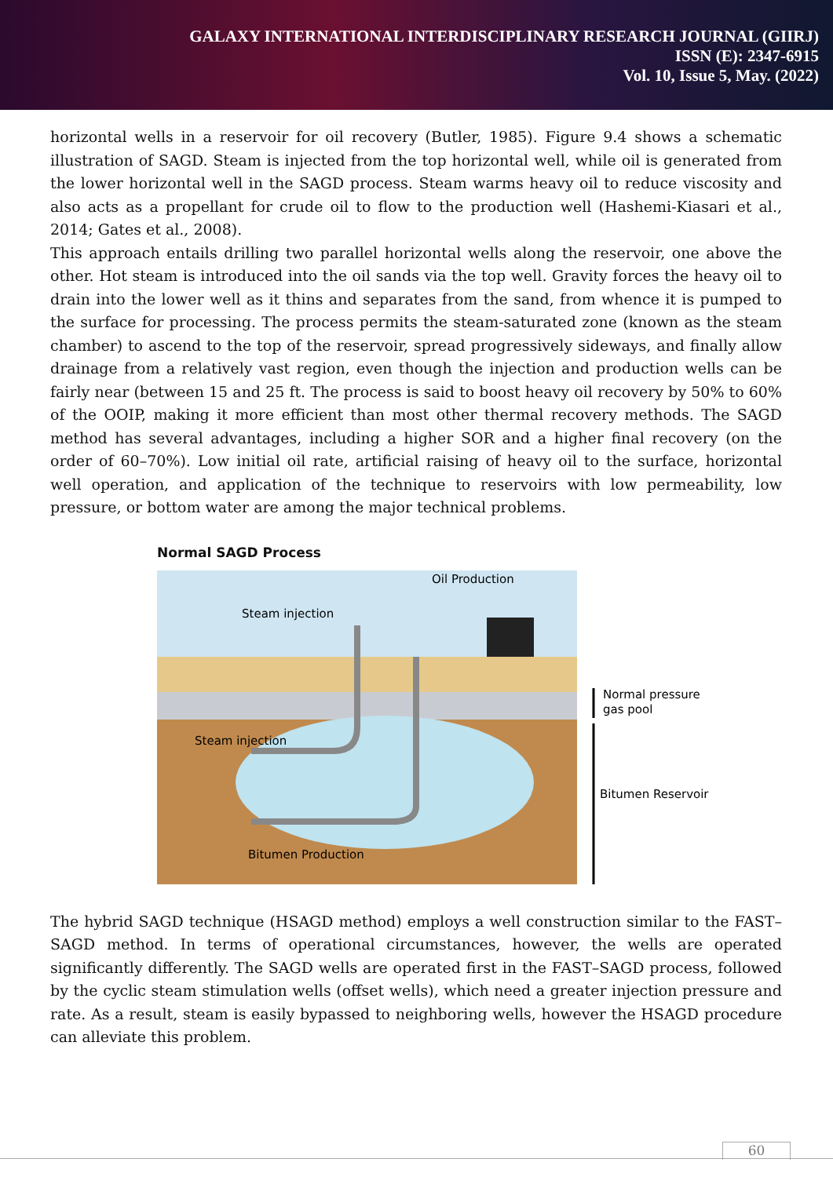GALAXY INTERNATIONAL INTERDISCIPLINARY RESEARCH JOURNAL (GIIRJ)
ISSN (E): 2347-6915
Vol. 10, Issue 5, May. (2022)
horizontal wells in a reservoir for oil recovery (Butler, 1985). Figure 9.4 shows a schematic illustration of SAGD. Steam is injected from the top horizontal well, while oil is generated from the lower horizontal well in the SAGD process. Steam warms heavy oil to reduce viscosity and also acts as a propellant for crude oil to flow to the production well (Hashemi-Kiasari et al., 2014; Gates et al., 2008).
This approach entails drilling two parallel horizontal wells along the reservoir, one above the other. Hot steam is introduced into the oil sands via the top well. Gravity forces the heavy oil to drain into the lower well as it thins and separates from the sand, from whence it is pumped to the surface for processing. The process permits the steam-saturated zone (known as the steam chamber) to ascend to the top of the reservoir, spread progressively sideways, and finally allow drainage from a relatively vast region, even though the injection and production wells can be fairly near (between 15 and 25 ft. The process is said to boost heavy oil recovery by 50% to 60% of the OOIP, making it more efficient than most other thermal recovery methods. The SAGD method has several advantages, including a higher SOR and a higher final recovery (on the order of 60–70%). Low initial oil rate, artificial raising of heavy oil to the surface, horizontal well operation, and application of the technique to reservoirs with low permeability, low pressure, or bottom water are among the major technical problems.
Normal SAGD Process
Oil Production
Steam injection
Steam injection
Bitumen Production
Normal pressure
gas pool
Bitumen Reservoir
The hybrid SAGD technique (HSAGD method) employs a well construction similar to the FAST–SAGD method. In terms of operational circumstances, however, the wells are operated significantly differently. The SAGD wells are operated first in the FAST–SAGD process, followed by the cyclic steam stimulation wells (offset wells), which need a greater injection pressure and rate. As a result, steam is easily bypassed to neighboring wells, however the HSAGD procedure can alleviate this problem.
60